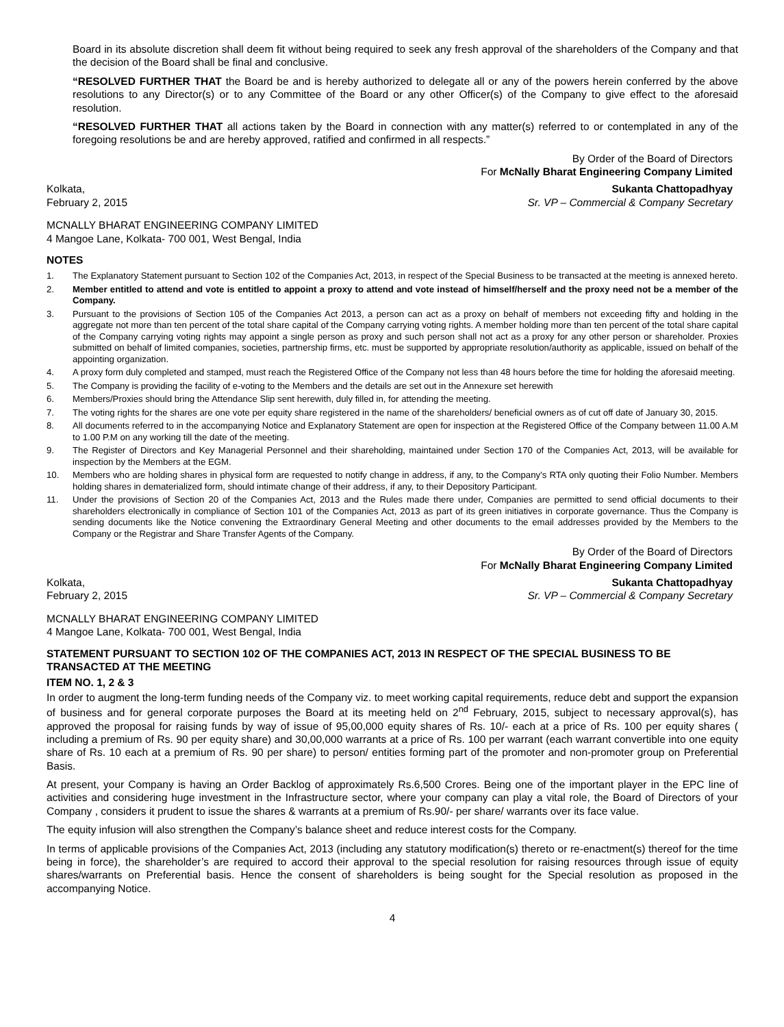Board in its absolute discretion shall deem fit without being required to seek any fresh approval of the shareholders of the Company and that the decision of the Board shall be final and conclusive.
“RESOLVED FURTHER THAT the Board be and is hereby authorized to delegate all or any of the powers herein conferred by the above resolutions to any Director(s) or to any Committee of the Board or any other Officer(s) of the Company to give effect to the aforesaid resolution.
“RESOLVED FURTHER THAT all actions taken by the Board in connection with any matter(s) referred to or contemplated in any of the foregoing resolutions be and are hereby approved, ratified and confirmed in all respects.”
By Order of the Board of Directors
For McNally Bharat Engineering Company Limited
Kolkata,
February 2, 2015
Sukanta Chattopadhyay
Sr. VP – Commercial & Company Secretary
MCNALLY BHARAT ENGINEERING COMPANY LIMITED
4 Mangoe Lane, Kolkata- 700 001, West Bengal, India
NOTES
1. The Explanatory Statement pursuant to Section 102 of the Companies Act, 2013, in respect of the Special Business to be transacted at the meeting is annexed hereto.
2. Member entitled to attend and vote is entitled to appoint a proxy to attend and vote instead of himself/herself and the proxy need not be a member of the Company.
3. Pursuant to the provisions of Section 105 of the Companies Act 2013, a person can act as a proxy on behalf of members not exceeding fifty and holding in the aggregate not more than ten percent of the total share capital of the Company carrying voting rights. A member holding more than ten percent of the total share capital of the Company carrying voting rights may appoint a single person as proxy and such person shall not act as a proxy for any other person or shareholder. Proxies submitted on behalf of limited companies, societies, partnership firms, etc. must be supported by appropriate resolution/authority as applicable, issued on behalf of the appointing organization.
4. A proxy form duly completed and stamped, must reach the Registered Office of the Company not less than 48 hours before the time for holding the aforesaid meeting.
5. The Company is providing the facility of e-voting to the Members and the details are set out in the Annexure set herewith
6. Members/Proxies should bring the Attendance Slip sent herewith, duly filled in, for attending the meeting.
7. The voting rights for the shares are one vote per equity share registered in the name of the shareholders/ beneficial owners as of cut off date of January 30, 2015.
8. All documents referred to in the accompanying Notice and Explanatory Statement are open for inspection at the Registered Office of the Company between 11.00 A.M to 1.00 P.M on any working till the date of the meeting.
9. The Register of Directors and Key Managerial Personnel and their shareholding, maintained under Section 170 of the Companies Act, 2013, will be available for inspection by the Members at the EGM.
10. Members who are holding shares in physical form are requested to notify change in address, if any, to the Company’s RTA only quoting their Folio Number. Members holding shares in dematerialized form, should intimate change of their address, if any, to their Depository Participant.
11. Under the provisions of Section 20 of the Companies Act, 2013 and the Rules made there under, Companies are permitted to send official documents to their shareholders electronically in compliance of Section 101 of the Companies Act, 2013 as part of its green initiatives in corporate governance. Thus the Company is sending documents like the Notice convening the Extraordinary General Meeting and other documents to the email addresses provided by the Members to the Company or the Registrar and Share Transfer Agents of the Company.
By Order of the Board of Directors
For McNally Bharat Engineering Company Limited
Kolkata,
February 2, 2015
Sukanta Chattopadhyay
Sr. VP – Commercial & Company Secretary
MCNALLY BHARAT ENGINEERING COMPANY LIMITED
4 Mangoe Lane, Kolkata- 700 001, West Bengal, India
STATEMENT PURSUANT TO SECTION 102 OF THE COMPANIES ACT, 2013 IN RESPECT OF THE SPECIAL BUSINESS TO BE TRANSACTED AT THE MEETING
ITEM NO. 1, 2 & 3
In order to augment the long-term funding needs of the Company viz. to meet working capital requirements, reduce debt and support the expansion of business and for general corporate purposes the Board at its meeting held on 2<sup>nd</sup> February, 2015, subject to necessary approval(s), has approved the proposal for raising funds by way of issue of 95,00,000 equity shares of Rs. 10/- each at a price of Rs. 100 per equity shares ( including a premium of Rs. 90 per equity share) and 30,00,000 warrants at a price of Rs. 100 per warrant (each warrant convertible into one equity share of Rs. 10 each at a premium of Rs. 90 per share) to person/ entities forming part of the promoter and non-promoter group on Preferential Basis.
At present, your Company is having an Order Backlog of approximately Rs.6,500 Crores. Being one of the important player in the EPC line of activities and considering huge investment in the Infrastructure sector, where your company can play a vital role, the Board of Directors of your Company , considers it prudent to issue the shares & warrants at a premium of Rs.90/- per share/ warrants over its face value.
The equity infusion will also strengthen the Company’s balance sheet and reduce interest costs for the Company.
In terms of applicable provisions of the Companies Act, 2013 (including any statutory modification(s) thereto or re-enactment(s) thereof for the time being in force), the shareholder’s are required to accord their approval to the special resolution for raising resources through issue of equity shares/warrants on Preferential basis. Hence the consent of shareholders is being sought for the Special resolution as proposed in the accompanying Notice.
4